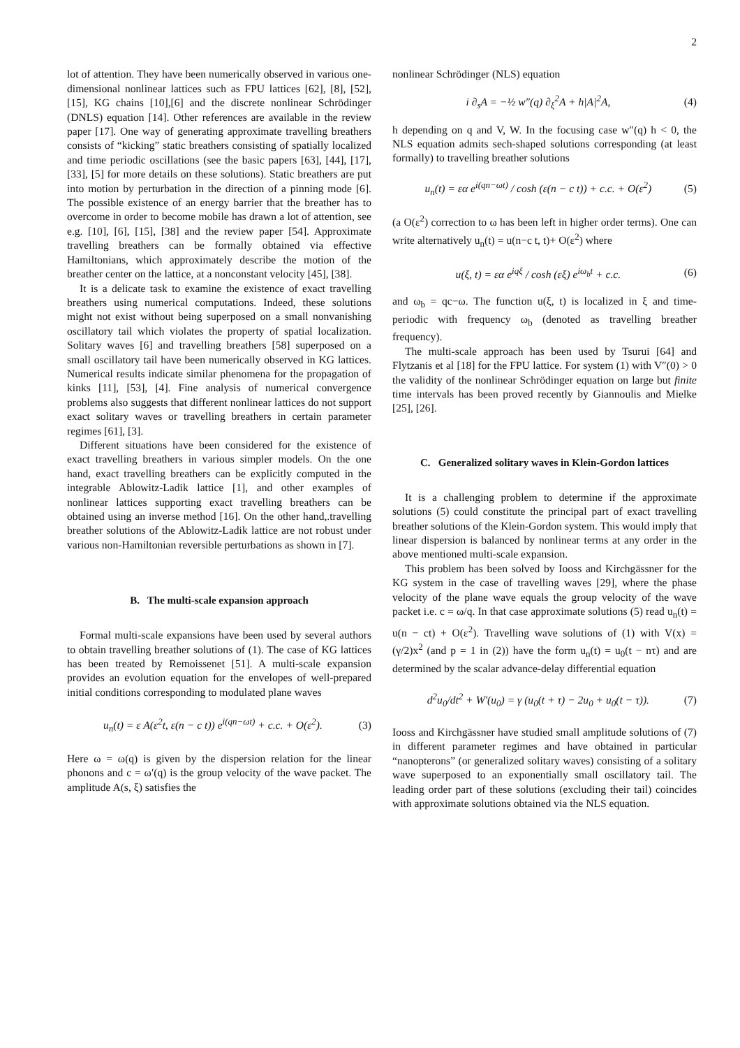2
lot of attention. They have been numerically observed in various one-dimensional nonlinear lattices such as FPU lattices [62], [8], [52], [15], KG chains [10],[6] and the discrete nonlinear Schrödinger (DNLS) equation [14]. Other references are available in the review paper [17]. One way of generating approximate travelling breathers consists of “kicking” static breathers consisting of spatially localized and time periodic oscillations (see the basic papers [63], [44], [17], [33], [5] for more details on these solutions). Static breathers are put into motion by perturbation in the direction of a pinning mode [6]. The possible existence of an energy barrier that the breather has to overcome in order to become mobile has drawn a lot of attention, see e.g. [10], [6], [15], [38] and the review paper [54]. Approximate travelling breathers can be formally obtained via effective Hamiltonians, which approximately describe the motion of the breather center on the lattice, at a nonconstant velocity [45], [38].
It is a delicate task to examine the existence of exact travelling breathers using numerical computations. Indeed, these solutions might not exist without being superposed on a small nonvanishing oscillatory tail which violates the property of spatial localization. Solitary waves [6] and travelling breathers [58] superposed on a small oscillatory tail have been numerically observed in KG lattices. Numerical results indicate similar phenomena for the propagation of kinks [11], [53], [4]. Fine analysis of numerical convergence problems also suggests that different nonlinear lattices do not support exact solitary waves or travelling breathers in certain parameter regimes [61], [3].
Different situations have been considered for the existence of exact travelling breathers in various simpler models. On the one hand, exact travelling breathers can be explicitly computed in the integrable Ablowitz-Ladik lattice [1], and other examples of nonlinear lattices supporting exact travelling breathers can be obtained using an inverse method [16]. On the other hand,.travelling breather solutions of the Ablowitz-Ladik lattice are not robust under various non-Hamiltonian reversible perturbations as shown in [7].
B. The multi-scale expansion approach
Formal multi-scale expansions have been used by several authors to obtain travelling breather solutions of (1). The case of KG lattices has been treated by Remoissenet [51]. A multi-scale expansion provides an evolution equation for the envelopes of well-prepared initial conditions corresponding to modulated plane waves
u<sub>n</sub>(t) = ε A(ε<sup>2</sup>t, ε(n − c t)) e<sup>i(qn−ωt)</sup> + c.c. + O(ε<sup>2</sup>). (3)
Here ω = ω(q) is given by the dispersion relation for the linear phonons and c = ω′(q) is the group velocity of the wave packet. The amplitude A(s, ξ) satisfies the
nonlinear Schrödinger (NLS) equation
i ∂<sub>s</sub>A = −½ w″(q) ∂<sub>ξ</sub><sup>2</sup>A + h|A|<sup>2</sup>A, (4)
h depending on q and V, W. In the focusing case w″(q) h < 0, the NLS equation admits sech-shaped solutions corresponding (at least formally) to travelling breather solutions
u<sub>n</sub>(t) = εα e<sup>i(qn−ωt)</sup> / cosh (ε(n − c t)) + c.c. + O(ε<sup>2</sup>) (5)
(a O(ε<sup>2</sup>) correction to ω has been left in higher order terms). One can write alternatively u<sub>n</sub>(t) = u(n−c t, t)+ O(ε<sup>2</sup>) where
u(ξ, t) = εα e<sup>iqξ</sup> / cosh (εξ) e<sup>iω<sub>b</sub>t</sup> + c.c. (6)
and ω<sub>b</sub> = qc−ω. The function u(ξ, t) is localized in ξ and time-periodic with frequency ω<sub>b</sub> (denoted as travelling breather frequency).
The multi-scale approach has been used by Tsurui [64] and Flytzanis et al [18] for the FPU lattice. For system (1) with V″(0) > 0 the validity of the nonlinear Schrödinger equation on large but finite time intervals has been proved recently by Giannoulis and Mielke [25], [26].
C. Generalized solitary waves in Klein-Gordon lattices
It is a challenging problem to determine if the approximate solutions (5) could constitute the principal part of exact travelling breather solutions of the Klein-Gordon system. This would imply that linear dispersion is balanced by nonlinear terms at any order in the above mentioned multi-scale expansion.
This problem has been solved by Iooss and Kirchgässner for the KG system in the case of travelling waves [29], where the phase velocity of the plane wave equals the group velocity of the wave packet i.e. c = ω/q. In that case approximate solutions (5) read u<sub>n</sub>(t) = u(n − ct) + O(ε<sup>2</sup>). Travelling wave solutions of (1) with V(x) = (γ/2)x<sup>2</sup> (and p = 1 in (2)) have the form u<sub>n</sub>(t) = u<sub>0</sub>(t − nτ) and are determined by the scalar advance-delay differential equation
d<sup>2</sup>u<sub>0</sub>/dt<sup>2</sup> + W′(u<sub>0</sub>) = γ (u<sub>0</sub>(t + τ) − 2u<sub>0</sub> + u<sub>0</sub>(t − τ)). (7)
Iooss and Kirchgässner have studied small amplitude solutions of (7) in different parameter regimes and have obtained in particular “nanopterons” (or generalized solitary waves) consisting of a solitary wave superposed to an exponentially small oscillatory tail. The leading order part of these solutions (excluding their tail) coincides with approximate solutions obtained via the NLS equation.